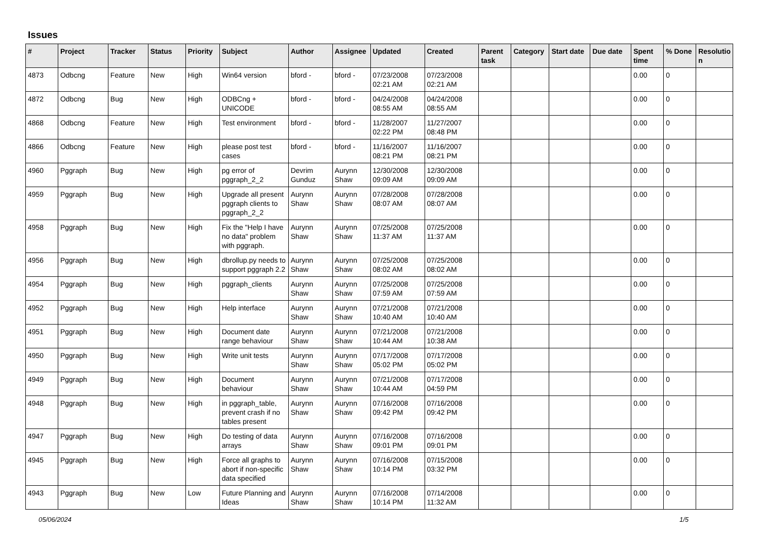Issues
| # | Project | Tracker | Status | Priority | Subject | Author | Assignee | Updated | Created | Parent task | Category | Start date | Due date | Spent time | % Done | Resolutio n |
| --- | --- | --- | --- | --- | --- | --- | --- | --- | --- | --- | --- | --- | --- | --- | --- | --- |
| 4873 | Odbcng | Feature | New | High | Win64 version | bford - | bford - | 07/23/2008 02:21 AM | 07/23/2008 02:21 AM | | | | | 0.00 | 0 | |
| 4872 | Odbcng | Bug | New | High | ODBCng + UNICODE | bford - | bford - | 04/24/2008 08:55 AM | 04/24/2008 08:55 AM | | | | | 0.00 | 0 | |
| 4868 | Odbcng | Feature | New | High | Test environment | bford - | bford - | 11/28/2007 02:22 PM | 11/27/2007 08:48 PM | | | | | 0.00 | 0 | |
| 4866 | Odbcng | Feature | New | High | please post test cases | bford - | bford - | 11/16/2007 08:21 PM | 11/16/2007 08:21 PM | | | | | 0.00 | 0 | |
| 4960 | Pggraph | Bug | New | High | pg error of pggraph_2_2 | Devrim Gunduz | Aurynn Shaw | 12/30/2008 09:09 AM | 12/30/2008 09:09 AM | | | | | 0.00 | 0 | |
| 4959 | Pggraph | Bug | New | High | Upgrade all present pggraph clients to pggraph_2_2 | Aurynn Shaw | Aurynn Shaw | 07/28/2008 08:07 AM | 07/28/2008 08:07 AM | | | | | 0.00 | 0 | |
| 4958 | Pggraph | Bug | New | High | Fix the "Help I have no data" problem with pggraph. | Aurynn Shaw | Aurynn Shaw | 07/25/2008 11:37 AM | 07/25/2008 11:37 AM | | | | | 0.00 | 0 | |
| 4956 | Pggraph | Bug | New | High | dbrollup.py needs to support pggraph 2.2 | Aurynn Shaw | Aurynn Shaw | 07/25/2008 08:02 AM | 07/25/2008 08:02 AM | | | | | 0.00 | 0 | |
| 4954 | Pggraph | Bug | New | High | pggraph_clients | Aurynn Shaw | Aurynn Shaw | 07/25/2008 07:59 AM | 07/25/2008 07:59 AM | | | | | 0.00 | 0 | |
| 4952 | Pggraph | Bug | New | High | Help interface | Aurynn Shaw | Aurynn Shaw | 07/21/2008 10:40 AM | 07/21/2008 10:40 AM | | | | | 0.00 | 0 | |
| 4951 | Pggraph | Bug | New | High | Document date range behaviour | Aurynn Shaw | Aurynn Shaw | 07/21/2008 10:44 AM | 07/21/2008 10:38 AM | | | | | 0.00 | 0 | |
| 4950 | Pggraph | Bug | New | High | Write unit tests | Aurynn Shaw | Aurynn Shaw | 07/17/2008 05:02 PM | 07/17/2008 05:02 PM | | | | | 0.00 | 0 | |
| 4949 | Pggraph | Bug | New | High | Document behaviour | Aurynn Shaw | Aurynn Shaw | 07/21/2008 10:44 AM | 07/17/2008 04:59 PM | | | | | 0.00 | 0 | |
| 4948 | Pggraph | Bug | New | High | in pggraph_table, prevent crash if no tables present | Aurynn Shaw | Aurynn Shaw | 07/16/2008 09:42 PM | 07/16/2008 09:42 PM | | | | | 0.00 | 0 | |
| 4947 | Pggraph | Bug | New | High | Do testing of data arrays | Aurynn Shaw | Aurynn Shaw | 07/16/2008 09:01 PM | 07/16/2008 09:01 PM | | | | | 0.00 | 0 | |
| 4945 | Pggraph | Bug | New | High | Force all graphs to abort if non-specific data specified | Aurynn Shaw | Aurynn Shaw | 07/16/2008 10:14 PM | 07/15/2008 03:32 PM | | | | | 0.00 | 0 | |
| 4943 | Pggraph | Bug | New | Low | Future Planning and Ideas | Aurynn Shaw | Aurynn Shaw | 07/16/2008 10:14 PM | 07/14/2008 11:32 AM | | | | | 0.00 | 0 | |
05/06/2024 1/5